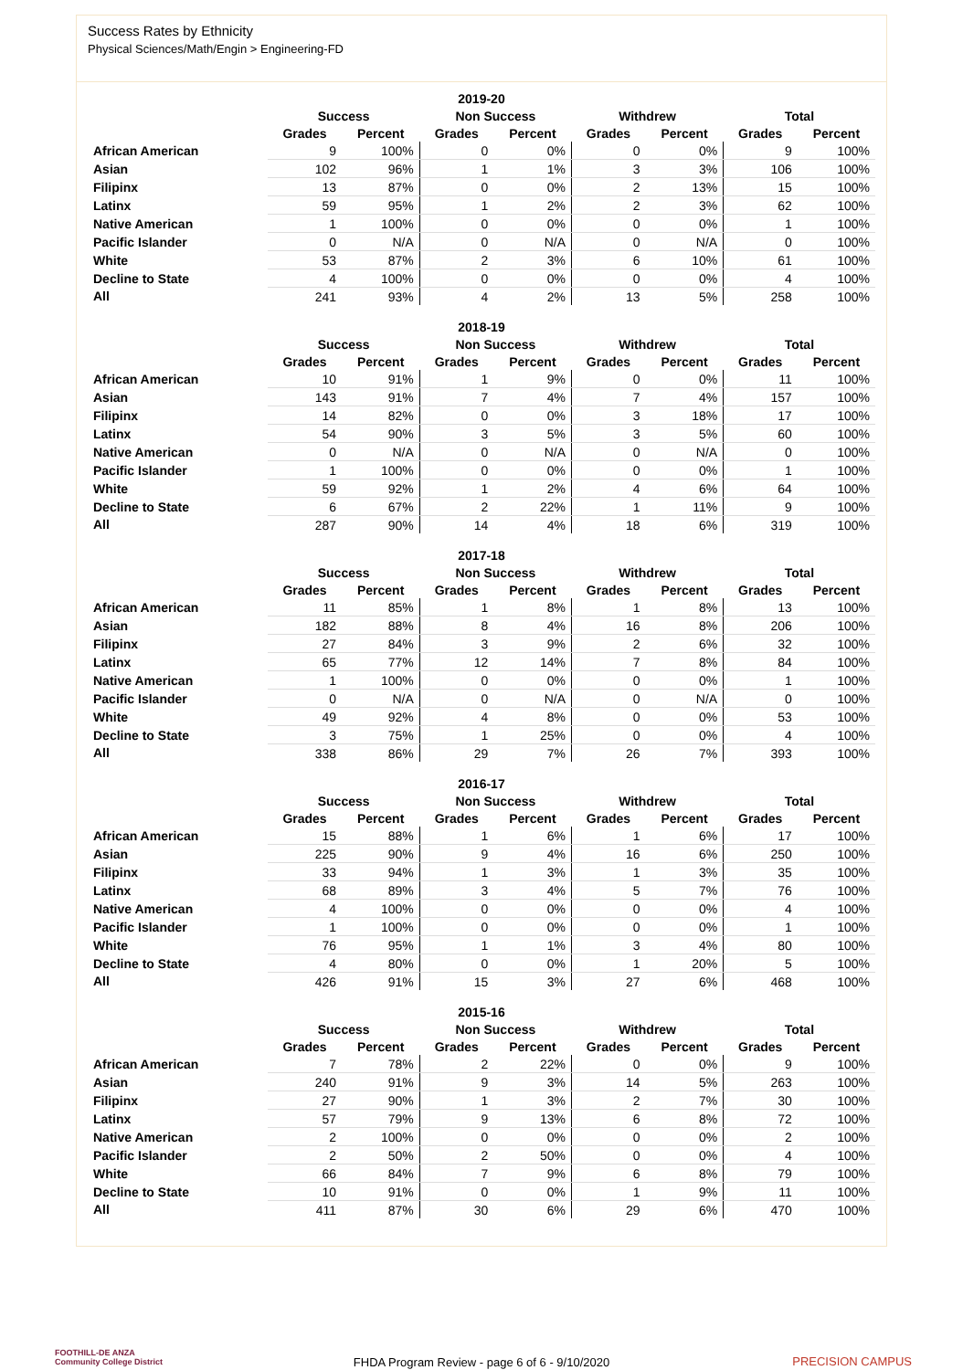Success Rates by Ethnicity
Physical Sciences/Math/Engin > Engineering-FD
| 2019-20 | | | | | | | | |
| --- | --- | --- | --- | --- | --- | --- | --- | --- |
| | Success | | Non Success | | Withdrew | | Total | |
| | Grades | Percent | Grades | Percent | Grades | Percent | Grades | Percent |
| African American | 9 | 100% | 0 | 0% | 0 | 0% | 9 | 100% |
| Asian | 102 | 96% | 1 | 1% | 3 | 3% | 106 | 100% |
| Filipinx | 13 | 87% | 0 | 0% | 2 | 13% | 15 | 100% |
| Latinx | 59 | 95% | 1 | 2% | 2 | 3% | 62 | 100% |
| Native American | 1 | 100% | 0 | 0% | 0 | 0% | 1 | 100% |
| Pacific Islander | 0 | N/A | 0 | N/A | 0 | N/A | 0 | 100% |
| White | 53 | 87% | 2 | 3% | 6 | 10% | 61 | 100% |
| Decline to State | 4 | 100% | 0 | 0% | 0 | 0% | 4 | 100% |
| All | 241 | 93% | 4 | 2% | 13 | 5% | 258 | 100% |
| 2018-19 | | | | | | | | |
| --- | --- | --- | --- | --- | --- | --- | --- | --- |
| | Success | | Non Success | | Withdrew | | Total | |
| | Grades | Percent | Grades | Percent | Grades | Percent | Grades | Percent |
| African American | 10 | 91% | 1 | 9% | 0 | 0% | 11 | 100% |
| Asian | 143 | 91% | 7 | 4% | 7 | 4% | 157 | 100% |
| Filipinx | 14 | 82% | 0 | 0% | 3 | 18% | 17 | 100% |
| Latinx | 54 | 90% | 3 | 5% | 3 | 5% | 60 | 100% |
| Native American | 0 | N/A | 0 | N/A | 0 | N/A | 0 | 100% |
| Pacific Islander | 1 | 100% | 0 | 0% | 0 | 0% | 1 | 100% |
| White | 59 | 92% | 1 | 2% | 4 | 6% | 64 | 100% |
| Decline to State | 6 | 67% | 2 | 22% | 1 | 11% | 9 | 100% |
| All | 287 | 90% | 14 | 4% | 18 | 6% | 319 | 100% |
| 2017-18 | | | | | | | | |
| --- | --- | --- | --- | --- | --- | --- | --- | --- |
| | Success | | Non Success | | Withdrew | | Total | |
| | Grades | Percent | Grades | Percent | Grades | Percent | Grades | Percent |
| African American | 11 | 85% | 1 | 8% | 1 | 8% | 13 | 100% |
| Asian | 182 | 88% | 8 | 4% | 16 | 8% | 206 | 100% |
| Filipinx | 27 | 84% | 3 | 9% | 2 | 6% | 32 | 100% |
| Latinx | 65 | 77% | 12 | 14% | 7 | 8% | 84 | 100% |
| Native American | 1 | 100% | 0 | 0% | 0 | 0% | 1 | 100% |
| Pacific Islander | 0 | N/A | 0 | N/A | 0 | N/A | 0 | 100% |
| White | 49 | 92% | 4 | 8% | 0 | 0% | 53 | 100% |
| Decline to State | 3 | 75% | 1 | 25% | 0 | 0% | 4 | 100% |
| All | 338 | 86% | 29 | 7% | 26 | 7% | 393 | 100% |
| 2016-17 | | | | | | | | |
| --- | --- | --- | --- | --- | --- | --- | --- | --- |
| | Success | | Non Success | | Withdrew | | Total | |
| | Grades | Percent | Grades | Percent | Grades | Percent | Grades | Percent |
| African American | 15 | 88% | 1 | 6% | 1 | 6% | 17 | 100% |
| Asian | 225 | 90% | 9 | 4% | 16 | 6% | 250 | 100% |
| Filipinx | 33 | 94% | 1 | 3% | 1 | 3% | 35 | 100% |
| Latinx | 68 | 89% | 3 | 4% | 5 | 7% | 76 | 100% |
| Native American | 4 | 100% | 0 | 0% | 0 | 0% | 4 | 100% |
| Pacific Islander | 1 | 100% | 0 | 0% | 0 | 0% | 1 | 100% |
| White | 76 | 95% | 1 | 1% | 3 | 4% | 80 | 100% |
| Decline to State | 4 | 80% | 0 | 0% | 1 | 20% | 5 | 100% |
| All | 426 | 91% | 15 | 3% | 27 | 6% | 468 | 100% |
| 2015-16 | | | | | | | | |
| --- | --- | --- | --- | --- | --- | --- | --- | --- |
| | Success | | Non Success | | Withdrew | | Total | |
| | Grades | Percent | Grades | Percent | Grades | Percent | Grades | Percent |
| African American | 7 | 78% | 2 | 22% | 0 | 0% | 9 | 100% |
| Asian | 240 | 91% | 9 | 3% | 14 | 5% | 263 | 100% |
| Filipinx | 27 | 90% | 1 | 3% | 2 | 7% | 30 | 100% |
| Latinx | 57 | 79% | 9 | 13% | 6 | 8% | 72 | 100% |
| Native American | 2 | 100% | 0 | 0% | 0 | 0% | 2 | 100% |
| Pacific Islander | 2 | 50% | 2 | 50% | 0 | 0% | 4 | 100% |
| White | 66 | 84% | 7 | 9% | 6 | 8% | 79 | 100% |
| Decline to State | 10 | 91% | 0 | 0% | 1 | 9% | 11 | 100% |
| All | 411 | 87% | 30 | 6% | 29 | 6% | 470 | 100% |
FOOTHILL-DE ANZA
Community College District
FHDA Program Review - page 6 of 6 - 9/10/2020
PRECISION CAMPUS